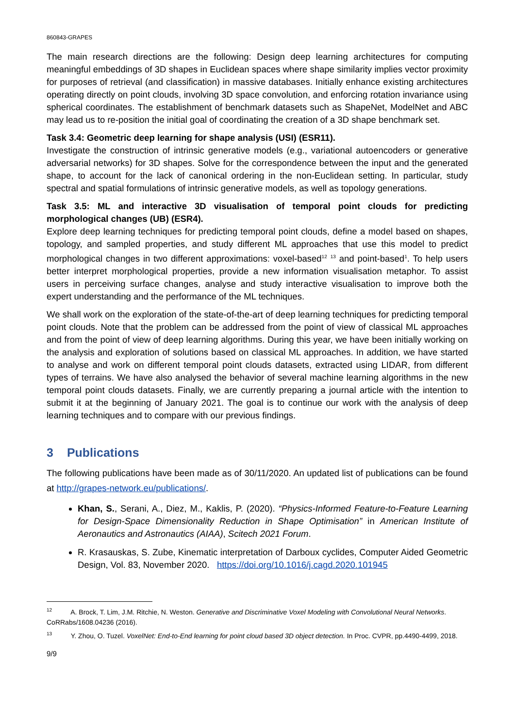860843-GRAPES
The main research directions are the following: Design deep learning architectures for computing meaningful embeddings of 3D shapes in Euclidean spaces where shape similarity implies vector proximity for purposes of retrieval (and classification) in massive databases. Initially enhance existing architectures operating directly on point clouds, involving 3D space convolution, and enforcing rotation invariance using spherical coordinates. The establishment of benchmark datasets such as ShapeNet, ModelNet and ABC may lead us to re-position the initial goal of coordinating the creation of a 3D shape benchmark set.
Task 3.4: Geometric deep learning for shape analysis (USI) (ESR11).
Investigate the construction of intrinsic generative models (e.g., variational autoencoders or generative adversarial networks) for 3D shapes. Solve for the correspondence between the input and the generated shape, to account for the lack of canonical ordering in the non-Euclidean setting. In particular, study spectral and spatial formulations of intrinsic generative models, as well as topology generations.
Task 3.5: ML and interactive 3D visualisation of temporal point clouds for predicting morphological changes (UB) (ESR4).
Explore deep learning techniques for predicting temporal point clouds, define a model based on shapes, topology, and sampled properties, and study different ML approaches that use this model to predict morphological changes in two different approximations: voxel-based<sup>12</sup> <sup>13</sup> and point-based<sup>1</sup>. To help users better interpret morphological properties, provide a new information visualisation metaphor. To assist users in perceiving surface changes, analyse and study interactive visualisation to improve both the expert understanding and the performance of the ML techniques.
We shall work on the exploration of the state-of-the-art of deep learning techniques for predicting temporal point clouds. Note that the problem can be addressed from the point of view of classical ML approaches and from the point of view of deep learning algorithms. During this year, we have been initially working on the analysis and exploration of solutions based on classical ML approaches. In addition, we have started to analyse and work on different temporal point clouds datasets, extracted using LIDAR, from different types of terrains. We have also analysed the behavior of several machine learning algorithms in the new temporal point clouds datasets. Finally, we are currently preparing a journal article with the intention to submit it at the beginning of January 2021. The goal is to continue our work with the analysis of deep learning techniques and to compare with our previous findings.
3 Publications
The following publications have been made as of 30/11/2020. An updated list of publications can be found at http://grapes-network.eu/publications/.
Khan, S., Serani, A., Diez, M., Kaklis, P. (2020). “Physics-Informed Feature-to-Feature Learning for Design-Space Dimensionality Reduction in Shape Optimisation” in American Institute of Aeronautics and Astronautics (AIAA), Scitech 2021 Forum.
R. Krasauskas, S. Zube, Kinematic interpretation of Darboux cyclides, Computer Aided Geometric Design, Vol. 83, November 2020. https://doi.org/10.1016/j.cagd.2020.101945
<sup>12</sup> A. Brock, T. Lim, J.M. Ritchie, N. Weston. Generative and Discriminative Voxel Modeling with Convolutional Neural Networks. CoRRabs/1608.04236 (2016).
<sup>13</sup> Y. Zhou, O. Tuzel. VoxelNet: End-to-End learning for point cloud based 3D object detection. In Proc. CVPR, pp.4490-4499, 2018.
9/9